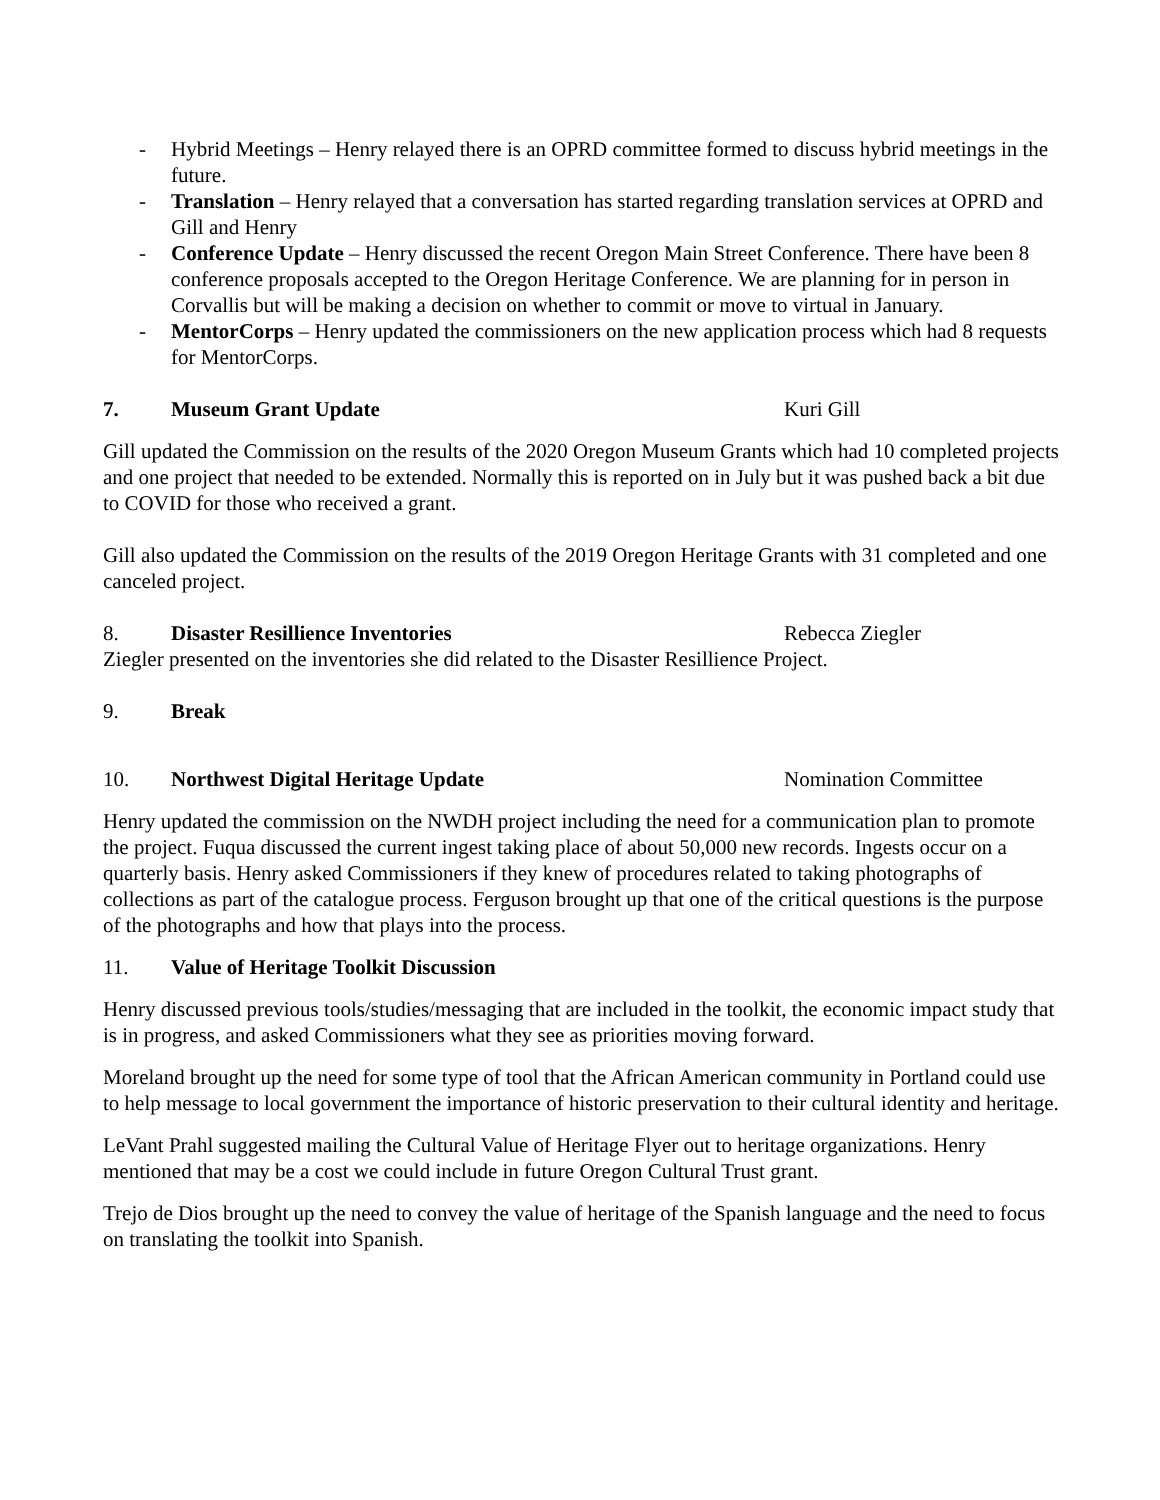- Hybrid Meetings – Henry relayed there is an OPRD committee formed to discuss hybrid meetings in the future.
- Translation – Henry relayed that a conversation has started regarding translation services at OPRD and Gill and Henry
- Conference Update – Henry discussed the recent Oregon Main Street Conference. There have been 8 conference proposals accepted to the Oregon Heritage Conference. We are planning for in person in Corvallis but will be making a decision on whether to commit or move to virtual in January.
- MentorCorps – Henry updated the commissioners on the new application process which had 8 requests for MentorCorps.
7. Museum Grant Update Kuri Gill
Gill updated the Commission on the results of the 2020 Oregon Museum Grants which had 10 completed projects and one project that needed to be extended. Normally this is reported on in July but it was pushed back a bit due to COVID for those who received a grant.
Gill also updated the Commission on the results of the 2019 Oregon Heritage Grants with 31 completed and one canceled project.
8. Disaster Resillience Inventories Rebecca Ziegler
Ziegler presented on the inventories she did related to the Disaster Resillience Project.
9. Break
10. Northwest Digital Heritage Update Nomination Committee
Henry updated the commission on the NWDH project including the need for a communication plan to promote the project. Fuqua discussed the current ingest taking place of about 50,000 new records. Ingests occur on a quarterly basis. Henry asked Commissioners if they knew of procedures related to taking photographs of collections as part of the catalogue process. Ferguson brought up that one of the critical questions is the purpose of the photographs and how that plays into the process.
11. Value of Heritage Toolkit Discussion
Henry discussed previous tools/studies/messaging that are included in the toolkit, the economic impact study that is in progress, and asked Commissioners what they see as priorities moving forward.
Moreland brought up the need for some type of tool that the African American community in Portland could use to help message to local government the importance of historic preservation to their cultural identity and heritage.
LeVant Prahl suggested mailing the Cultural Value of Heritage Flyer out to heritage organizations. Henry mentioned that may be a cost we could include in future Oregon Cultural Trust grant.
Trejo de Dios brought up the need to convey the value of heritage of the Spanish language and the need to focus on translating the toolkit into Spanish.